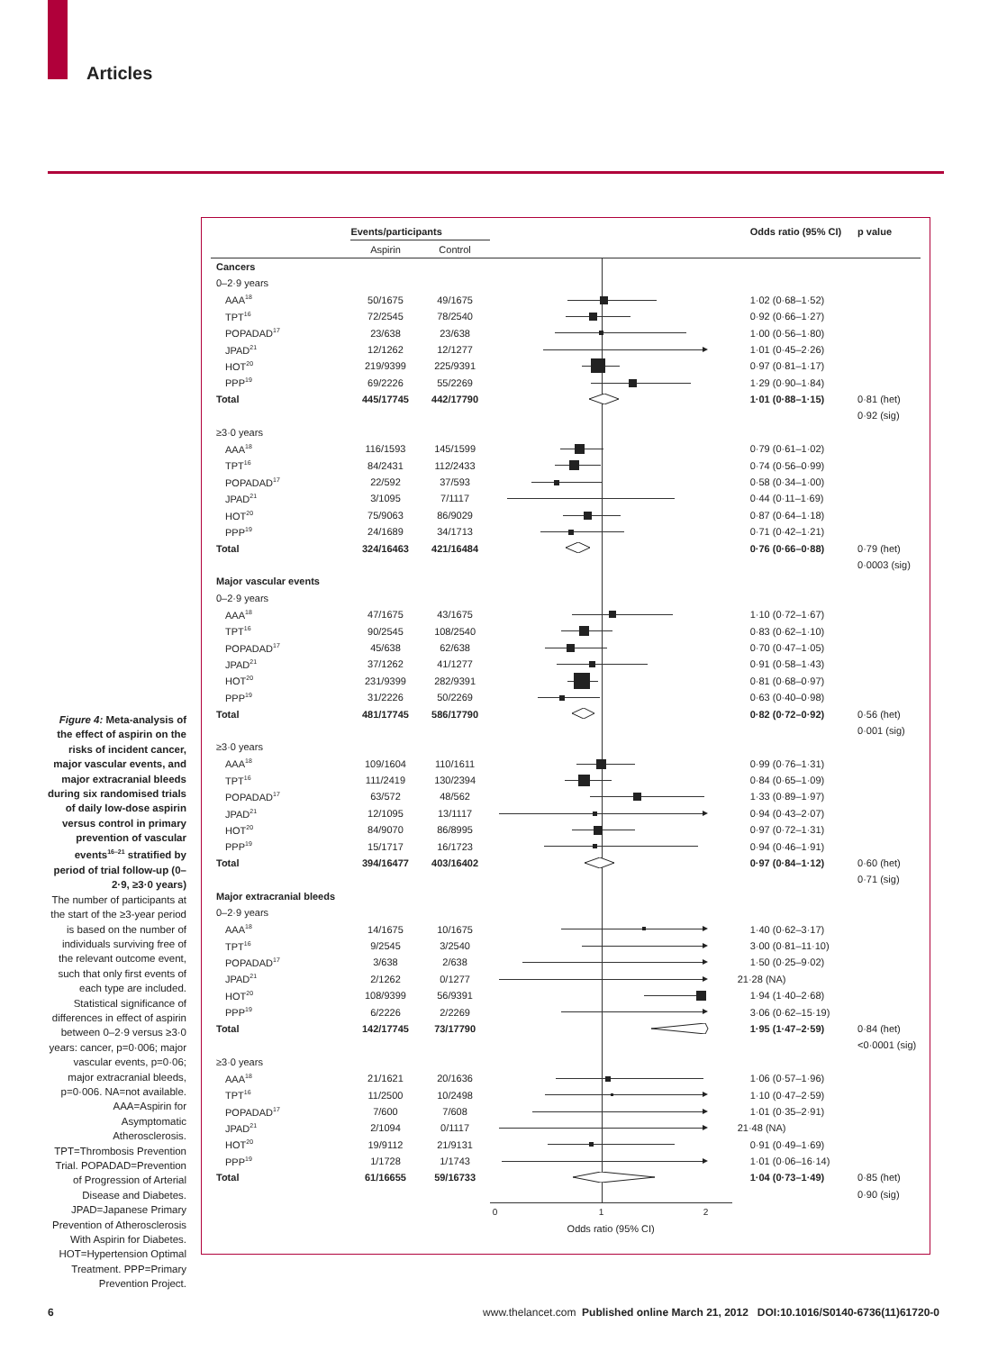Articles
Figure 4: Meta-analysis of the effect of aspirin on the risks of incident cancer, major vascular events, and major extracranial bleeds during six randomised trials of daily low-dose aspirin versus control in primary prevention of vascular events<sup>16–21</sup> stratified by period of trial follow-up (0–2·9, ≥3·0 years)
The number of participants at the start of the ≥3-year period is based on the number of individuals surviving free of the relevant outcome event, such that only first events of each type are included. Statistical significance of differences in effect of aspirin between 0–2·9 versus ≥3·0 years: cancer, p=0·006; major vascular events, p=0·06; major extracranial bleeds, p=0·006. NA=not available. AAA=Aspirin for Asymptomatic Atherosclerosis. TPT=Thrombosis Prevention Trial. POPADAD=Prevention of Progression of Arterial Disease and Diabetes. JPAD=Japanese Primary Prevention of Atherosclerosis With Aspirin for Diabetes. HOT=Hypertension Optimal Treatment. PPP=Primary Prevention Project.
| | Events/participants | | | Odds ratio (95% CI) | p value |
| --- | --- | --- | --- | --- | --- |
| | Aspirin | Control | | | |
| Cancers | | | | | |
| 0–2·9 years | | | | | |
| AAA<sup>18</sup> | 50/1675 | 49/1675 | | 1·02 (0·68–1·52) | |
| TPT<sup>16</sup> | 72/2545 | 78/2540 | | 0·92 (0·66–1·27) | |
| POPADAD<sup>17</sup> | 23/638 | 23/638 | | 1·00 (0·56–1·80) | |
| JPAD<sup>21</sup> | 12/1262 | 12/1277 | | 1·01 (0·45–2·26) | |
| HOT<sup>20</sup> | 219/9399 | 225/9391 | | 0·97 (0·81–1·17) | |
| PPP<sup>19</sup> | 69/2226 | 55/2269 | | 1·29 (0·90–1·84) | |
| Total | 445/17745 | 442/17790 | | 1·01 (0·88–1·15) | 0·81 (het) |
| | | | | | 0·92 (sig) |
| ≥3·0 years | | | | | |
| AAA<sup>18</sup> | 116/1593 | 145/1599 | | 0·79 (0·61–1·02) | |
| TPT<sup>16</sup> | 84/2431 | 112/2433 | | 0·74 (0·56–0·99) | |
| POPADAD<sup>17</sup> | 22/592 | 37/593 | | 0·58 (0·34–1·00) | |
| JPAD<sup>21</sup> | 3/1095 | 7/1117 | | 0·44 (0·11–1·69) | |
| HOT<sup>20</sup> | 75/9063 | 86/9029 | | 0·87 (0·64–1·18) | |
| PPP<sup>19</sup> | 24/1689 | 34/1713 | | 0·71 (0·42–1·21) | |
| Total | 324/16463 | 421/16484 | | 0·76 (0·66–0·88) | 0·79 (het) |
| | | | | | 0·0003 (sig) |
| Major vascular events | | | | | |
| 0–2·9 years | | | | | |
| AAA<sup>18</sup> | 47/1675 | 43/1675 | | 1·10 (0·72–1·67) | |
| TPT<sup>16</sup> | 90/2545 | 108/2540 | | 0·83 (0·62–1·10) | |
| POPADAD<sup>17</sup> | 45/638 | 62/638 | | 0·70 (0·47–1·05) | |
| JPAD<sup>21</sup> | 37/1262 | 41/1277 | | 0·91 (0·58–1·43) | |
| HOT<sup>20</sup> | 231/9399 | 282/9391 | | 0·81 (0·68–0·97) | |
| PPP<sup>19</sup> | 31/2226 | 50/2269 | | 0·63 (0·40–0·98) | |
| Total | 481/17745 | 586/17790 | | 0·82 (0·72–0·92) | 0·56 (het) |
| | | | | | 0·001 (sig) |
| ≥3·0 years | | | | | |
| AAA<sup>18</sup> | 109/1604 | 110/1611 | | 0·99 (0·76–1·31) | |
| TPT<sup>16</sup> | 111/2419 | 130/2394 | | 0·84 (0·65–1·09) | |
| POPADAD<sup>17</sup> | 63/572 | 48/562 | | 1·33 (0·89–1·97) | |
| JPAD<sup>21</sup> | 12/1095 | 13/1117 | | 0·94 (0·43–2·07) | |
| HOT<sup>20</sup> | 84/9070 | 86/8995 | | 0·97 (0·72–1·31) | |
| PPP<sup>19</sup> | 15/1717 | 16/1723 | | 0·94 (0·46–1·91) | |
| Total | 394/16477 | 403/16402 | | 0·97 (0·84–1·12) | 0·60 (het) |
| | | | | | 0·71 (sig) |
| Major extracranial bleeds | | | | | |
| 0–2·9 years | | | | | |
| AAA<sup>18</sup> | 14/1675 | 10/1675 | | 1·40 (0·62–3·17) | |
| TPT<sup>16</sup> | 9/2545 | 3/2540 | | 3·00 (0·81–11·10) | |
| POPADAD<sup>17</sup> | 3/638 | 2/638 | | 1·50 (0·25–9·02) | |
| JPAD<sup>21</sup> | 2/1262 | 0/1277 | | 21·28 (NA) | |
| HOT<sup>20</sup> | 108/9399 | 56/9391 | | 1·94 (1·40–2·68) | |
| PPP<sup>19</sup> | 6/2226 | 2/2269 | | 3·06 (0·62–15·19) | |
| Total | 142/17745 | 73/17790 | | 1·95 (1·47–2·59) | 0·84 (het) |
| | | | | | <0·0001 (sig) |
| ≥3·0 years | | | | | |
| AAA<sup>18</sup> | 21/1621 | 20/1636 | | 1·06 (0·57–1·96) | |
| TPT<sup>16</sup> | 11/2500 | 10/2498 | | 1·10 (0·47–2·59) | |
| POPADAD<sup>17</sup> | 7/600 | 7/608 | | 1·01 (0·35–2·91) | |
| JPAD<sup>21</sup> | 2/1094 | 0/1117 | | 21·48 (NA) | |
| HOT<sup>20</sup> | 19/9112 | 21/9131 | | 0·91 (0·49–1·69) | |
| PPP<sup>19</sup> | 1/1728 | 1/1743 | | 1·01 (0·06–16·14) | |
| Total | 61/16655 | 59/16733 | | 1·04 (0·73–1·49) | 0·85 (het) |
| | | | | | 0·90 (sig) |
| | | | 0 1 2 | | |
| | | | Odds ratio (95% CI) | | |
6 www.thelancet.com Published online March 21, 2012 DOI:10.1016/S0140-6736(11)61720-0